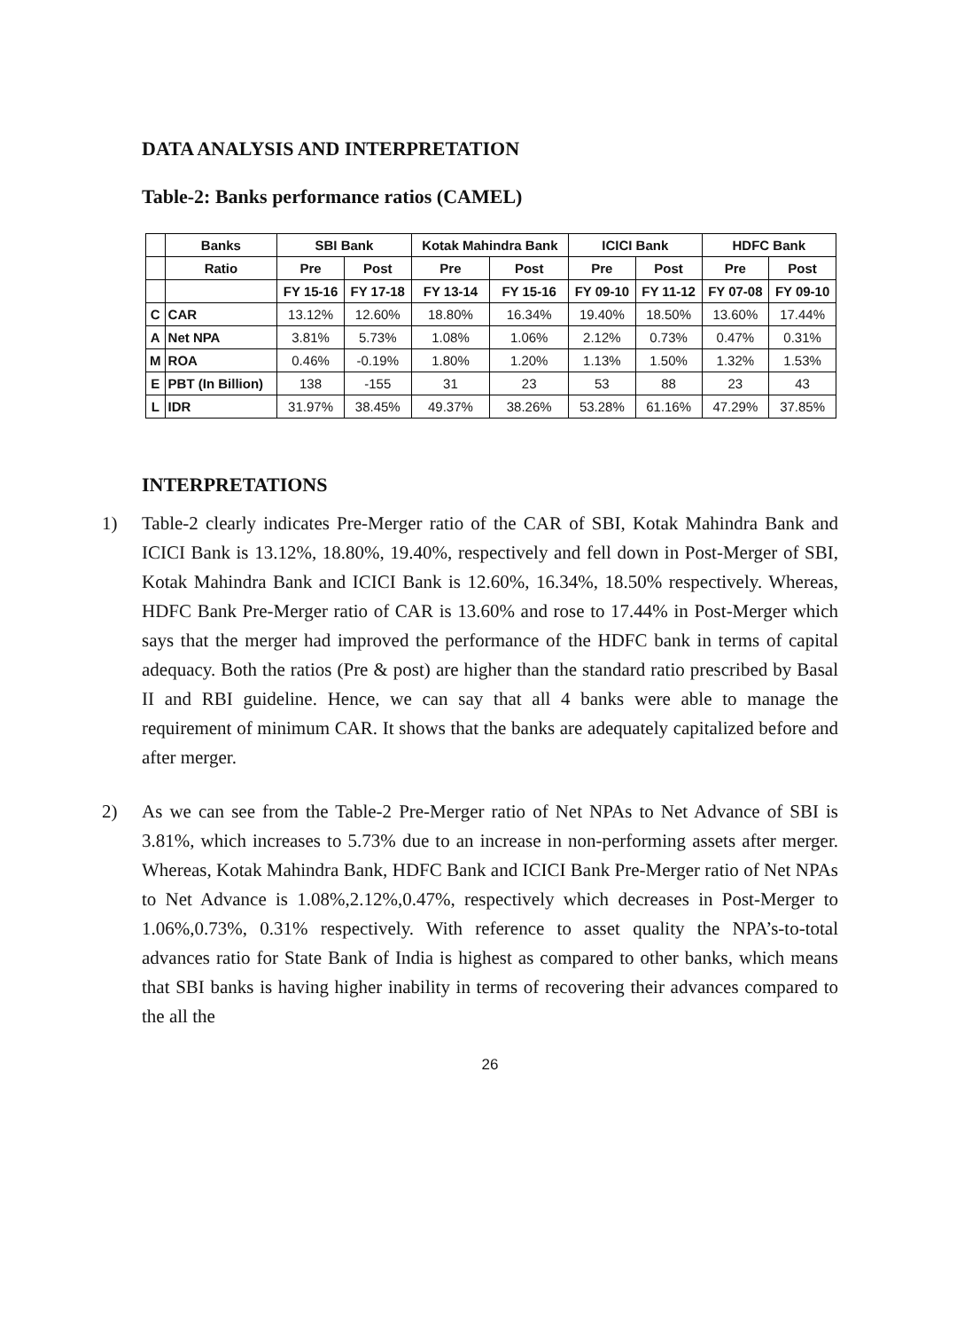DATA ANALYSIS AND INTERPRETATION
Table-2: Banks performance ratios (CAMEL)
| | Banks | SBI Bank | | Kotak Mahindra Bank | | ICICI Bank | | HDFC Bank | |
| --- | --- | --- | --- | --- | --- | --- | --- | --- | --- |
| | Ratio | Pre | Post | Pre | Post | Pre | Post | Pre | Post |
| | | FY 15-16 | FY 17-18 | FY 13-14 | FY 15-16 | FY 09-10 | FY 11-12 | FY 07-08 | FY 09-10 |
| C | CAR | 13.12% | 12.60% | 18.80% | 16.34% | 19.40% | 18.50% | 13.60% | 17.44% |
| A | Net NPA | 3.81% | 5.73% | 1.08% | 1.06% | 2.12% | 0.73% | 0.47% | 0.31% |
| M | ROA | 0.46% | -0.19% | 1.80% | 1.20% | 1.13% | 1.50% | 1.32% | 1.53% |
| E | PBT (In Billion) | 138 | -155 | 31 | 23 | 53 | 88 | 23 | 43 |
| L | IDR | 31.97% | 38.45% | 49.37% | 38.26% | 53.28% | 61.16% | 47.29% | 37.85% |
INTERPRETATIONS
1) Table-2 clearly indicates Pre-Merger ratio of the CAR of SBI, Kotak Mahindra Bank and ICICI Bank is 13.12%, 18.80%, 19.40%, respectively and fell down in Post-Merger of SBI, Kotak Mahindra Bank and ICICI Bank is 12.60%, 16.34%, 18.50% respectively. Whereas, HDFC Bank Pre-Merger ratio of CAR is 13.60% and rose to 17.44% in Post-Merger which says that the merger had improved the performance of the HDFC bank in terms of capital adequacy. Both the ratios (Pre & post) are higher than the standard ratio prescribed by Basal II and RBI guideline. Hence, we can say that all 4 banks were able to manage the requirement of minimum CAR. It shows that the banks are adequately capitalized before and after merger.
2) As we can see from the Table-2 Pre-Merger ratio of Net NPAs to Net Advance of SBI is 3.81%, which increases to 5.73% due to an increase in non-performing assets after merger. Whereas, Kotak Mahindra Bank, HDFC Bank and ICICI Bank Pre-Merger ratio of Net NPAs to Net Advance is 1.08%,2.12%,0.47%, respectively which decreases in Post-Merger to 1.06%,0.73%, 0.31% respectively. With reference to asset quality the NPA’s-to-total advances ratio for State Bank of India is highest as compared to other banks, which means that SBI banks is having higher inability in terms of recovering their advances compared to the all the
26